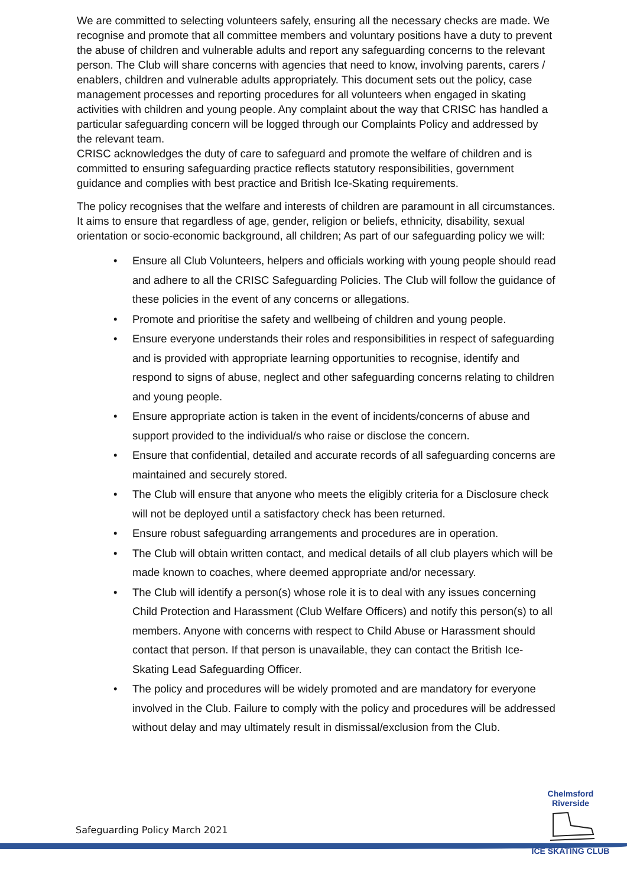We are committed to selecting volunteers safely, ensuring all the necessary checks are made. We recognise and promote that all committee members and voluntary positions have a duty to prevent the abuse of children and vulnerable adults and report any safeguarding concerns to the relevant person. The Club will share concerns with agencies that need to know, involving parents, carers / enablers, children and vulnerable adults appropriately. This document sets out the policy, case management processes and reporting procedures for all volunteers when engaged in skating activities with children and young people. Any complaint about the way that CRISC has handled a particular safeguarding concern will be logged through our Complaints Policy and addressed by the relevant team.
CRISC acknowledges the duty of care to safeguard and promote the welfare of children and is committed to ensuring safeguarding practice reflects statutory responsibilities, government guidance and complies with best practice and British Ice-Skating requirements.
The policy recognises that the welfare and interests of children are paramount in all circumstances. It aims to ensure that regardless of age, gender, religion or beliefs, ethnicity, disability, sexual orientation or socio-economic background, all children; As part of our safeguarding policy we will:
• Ensure all Club Volunteers, helpers and officials working with young people should read and adhere to all the CRISC Safeguarding Policies. The Club will follow the guidance of these policies in the event of any concerns or allegations.
• Promote and prioritise the safety and wellbeing of children and young people.
• Ensure everyone understands their roles and responsibilities in respect of safeguarding and is provided with appropriate learning opportunities to recognise, identify and respond to signs of abuse, neglect and other safeguarding concerns relating to children and young people.
• Ensure appropriate action is taken in the event of incidents/concerns of abuse and support provided to the individual/s who raise or disclose the concern.
• Ensure that confidential, detailed and accurate records of all safeguarding concerns are maintained and securely stored.
• The Club will ensure that anyone who meets the eligibly criteria for a Disclosure check will not be deployed until a satisfactory check has been returned.
• Ensure robust safeguarding arrangements and procedures are in operation.
• The Club will obtain written contact, and medical details of all club players which will be made known to coaches, where deemed appropriate and/or necessary.
• The Club will identify a person(s) whose role it is to deal with any issues concerning Child Protection and Harassment (Club Welfare Officers) and notify this person(s) to all members. Anyone with concerns with respect to Child Abuse or Harassment should contact that person. If that person is unavailable, they can contact the British Ice-Skating Lead Safeguarding Officer.
• The policy and procedures will be widely promoted and are mandatory for everyone involved in the Club. Failure to comply with the policy and procedures will be addressed without delay and may ultimately result in dismissal/exclusion from the Club.
Safeguarding Policy March 2021
Chelmsford Riverside
ICE SKATING CLUB